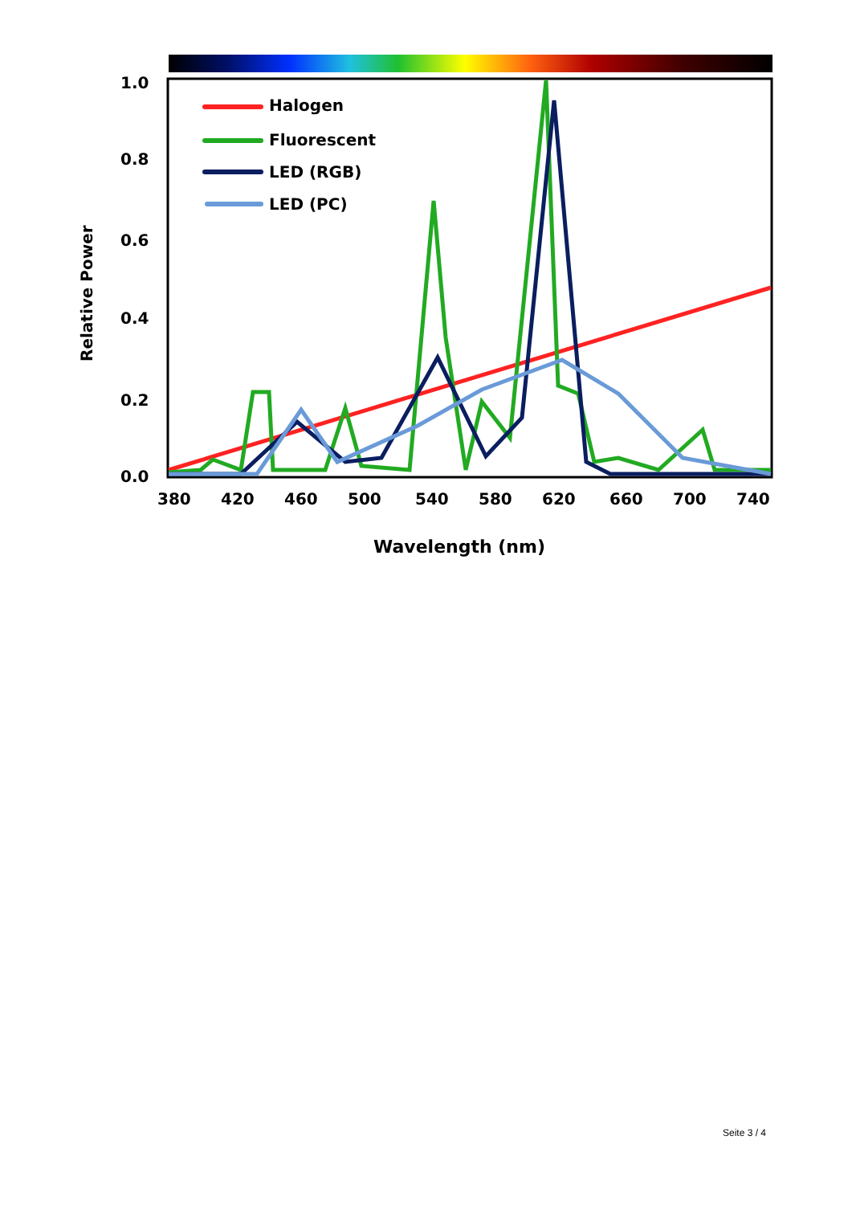1.0
0.8
0.6
0.4
0.2
0.0
380
420
460
500
540
580
620
660
700
740
Wavelength (nm)
Relative Power
Halogen
Fluorescent
LED (RGB)
LED (PC)
Seite 3 / 4